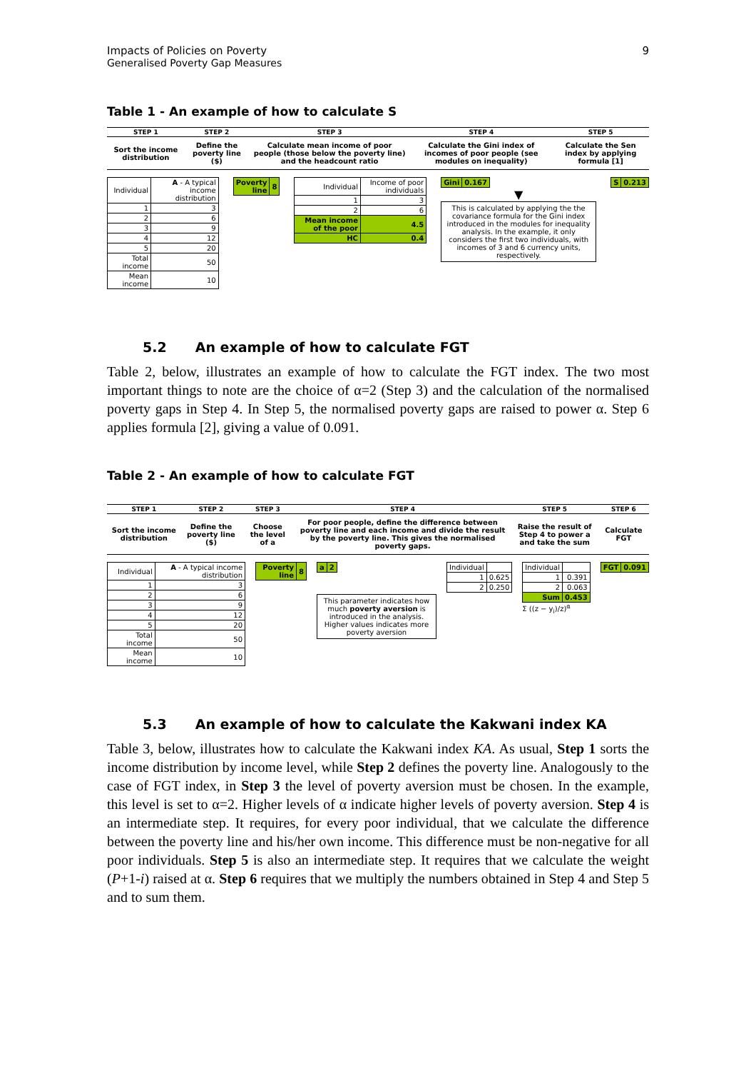Impacts of Policies on Poverty 9
Generalised Poverty Gap Measures
Table 1 - An example of how to calculate S
| STEP 1 | STEP 2 | STEP 3 | STEP 4 | STEP 5 |
| --- | --- | --- | --- | --- |
| Sort the income distribution | Define the poverty line ($) | Calculate mean income of poor people (those below the poverty line) and the headcount ratio | Calculate the Gini index of incomes of poor people (see modules on inequality) | Calculate the Sen index by applying formula [1] |
| Individual | A - A typical income distribution |
| 1 | 3 |
| 2 | 6 |
| 3 | 9 |
| 4 | 12 |
| 5 | 20 |
| Total income | 50 |
| Mean income | 10 |
| Poverty line | 8 |
| Individual | Income of poor individuals |
| 1 | 3 |
| 2 | 6 |
| Mean income of the poor | 4.5 |
| HC | 0.4 |
| Gini | 0.167 |
▼
This is calculated by applying the the covariance formula for the Gini index introduced in the modules for inequality analysis. In the example, it only considers the first two individuals, with incomes of 3 and 6 currency units, respectively.
| S | 0.213 |
5.2 An example of how to calculate FGT
Table 2, below, illustrates an example of how to calculate the FGT index. The two most important things to note are the choice of α=2 (Step 3) and the calculation of the normalised poverty gaps in Step 4. In Step 5, the normalised poverty gaps are raised to power α. Step 6 applies formula [2], giving a value of 0.091.
Table 2 - An example of how to calculate FGT
| STEP 1 | STEP 2 | STEP 3 | STEP 4 | STEP 5 | STEP 6 |
| --- | --- | --- | --- | --- | --- |
| Sort the income distribution | Define the poverty line ($) | Choose the level of a | For poor people, define the difference between poverty line and each income and divide the result by the poverty line. This gives the normalised poverty gaps. | Raise the result of Step 4 to power a and take the sum | Calculate FGT |
| Individual | A - A typical income distribution |
| 1 | 3 |
| 2 | 6 |
| 3 | 9 |
| 4 | 12 |
| 5 | 20 |
| Total income | 50 |
| Mean income | 10 |
| Poverty line | 8 |
| a | 2 |
This parameter indicates how much poverty aversion is introduced in the analysis. Higher values indicates more poverty aversion
| Individual | |
| 1 | 0.625 |
| 2 | 0.250 |
| Individual | |
| 1 | 0.391 |
| 2 | 0.063 |
| Sum | 0.453 |
Σ ((z − y<sub>i</sub>)/z)<sup>α</sup>
| FGT | 0.091 |
5.3 An example of how to calculate the Kakwani index KA
Table 3, below, illustrates how to calculate the Kakwani index KA. As usual, Step 1 sorts the income distribution by income level, while Step 2 defines the poverty line. Analogously to the case of FGT index, in Step 3 the level of poverty aversion must be chosen. In the example, this level is set to α=2. Higher levels of α indicate higher levels of poverty aversion. Step 4 is an intermediate step. It requires, for every poor individual, that we calculate the difference between the poverty line and his/her own income. This difference must be non-negative for all poor individuals. Step 5 is also an intermediate step. It requires that we calculate the weight (P+1-i) raised at α. Step 6 requires that we multiply the numbers obtained in Step 4 and Step 5 and to sum them.